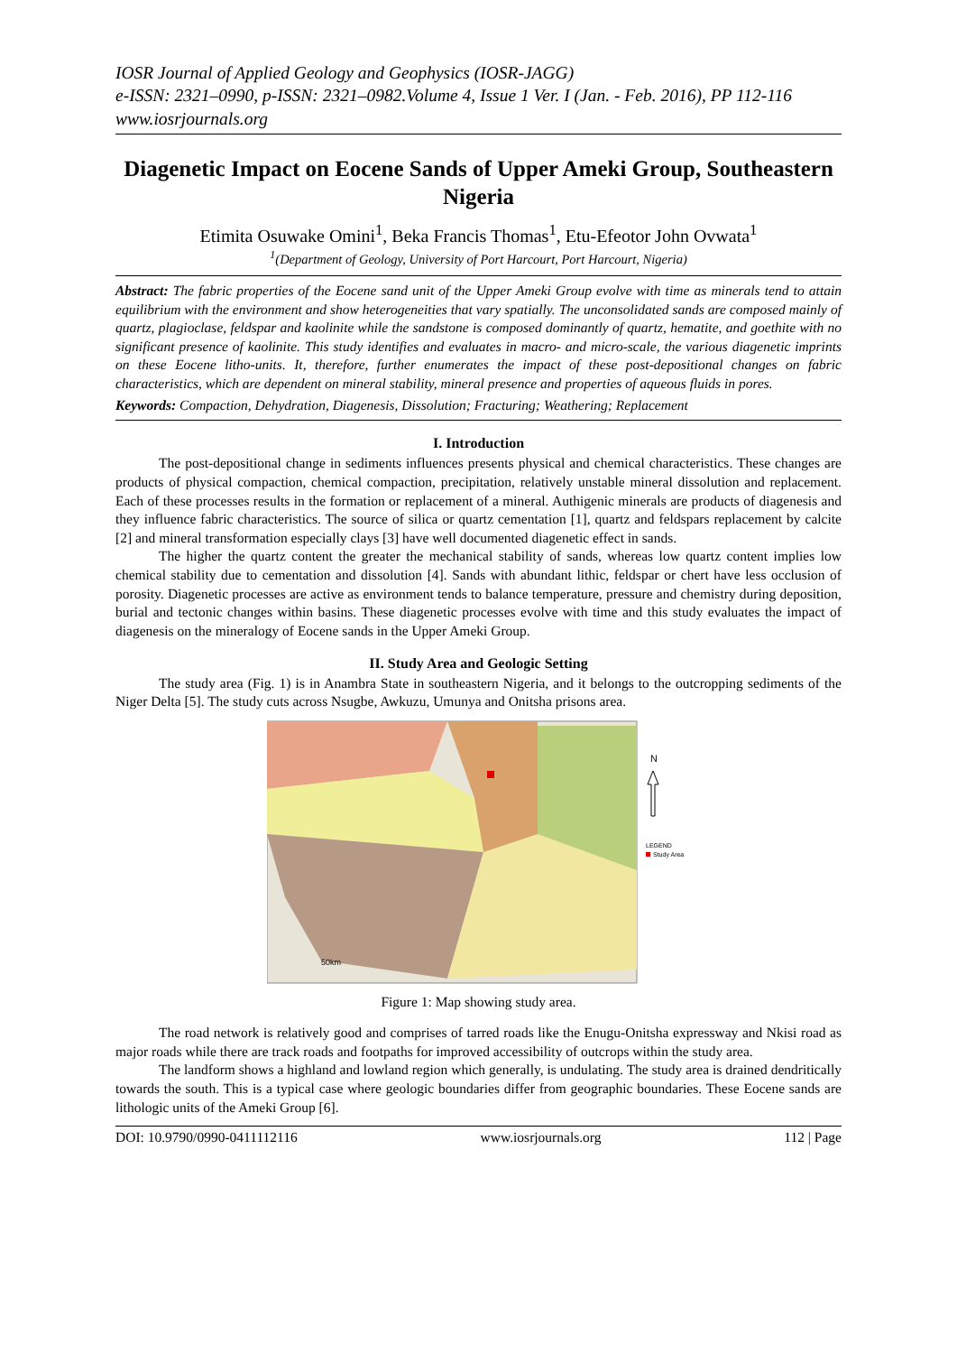IOSR Journal of Applied Geology and Geophysics (IOSR-JAGG)
e-ISSN: 2321–0990, p-ISSN: 2321–0982.Volume 4, Issue 1 Ver. I (Jan. - Feb. 2016), PP 112-116
www.iosrjournals.org
Diagenetic Impact on Eocene Sands of Upper Ameki Group, Southeastern Nigeria
Etimita Osuwake Omini<sup>1</sup>, Beka Francis Thomas<sup>1</sup>, Etu-Efeotor John Ovwata<sup>1</sup>
<sup>1</sup> (Department of Geology, University of Port Harcourt, Port Harcourt, Nigeria)
Abstract: The fabric properties of the Eocene sand unit of the Upper Ameki Group evolve with time as minerals tend to attain equilibrium with the environment and show heterogeneities that vary spatially. The unconsolidated sands are composed mainly of quartz, plagioclase, feldspar and kaolinite while the sandstone is composed dominantly of quartz, hematite, and goethite with no significant presence of kaolinite. This study identifies and evaluates in macro- and micro-scale, the various diagenetic imprints on these Eocene litho-units. It, therefore, further enumerates the impact of these post-depositional changes on fabric characteristics, which are dependent on mineral stability, mineral presence and properties of aqueous fluids in pores.
Keywords: Compaction, Dehydration, Diagenesis, Dissolution; Fracturing; Weathering; Replacement
I. Introduction
The post-depositional change in sediments influences presents physical and chemical characteristics. These changes are products of physical compaction, chemical compaction, precipitation, relatively unstable mineral dissolution and replacement. Each of these processes results in the formation or replacement of a mineral. Authigenic minerals are products of diagenesis and they influence fabric characteristics. The source of silica or quartz cementation [1], quartz and feldspars replacement by calcite [2] and mineral transformation especially clays [3] have well documented diagenetic effect in sands.
The higher the quartz content the greater the mechanical stability of sands, whereas low quartz content implies low chemical stability due to cementation and dissolution [4]. Sands with abundant lithic, feldspar or chert have less occlusion of porosity. Diagenetic processes are active as environment tends to balance temperature, pressure and chemistry during deposition, burial and tectonic changes within basins. These diagenetic processes evolve with time and this study evaluates the impact of diagenesis on the mineralogy of Eocene sands in the Upper Ameki Group.
II. Study Area and Geologic Setting
The study area (Fig. 1) is in Anambra State in southeastern Nigeria, and it belongs to the outcropping sediments of the Niger Delta [5]. The study cuts across Nsugbe, Awkuzu, Umunya and Onitsha prisons area.
50km
N
LEGEND
Study Area
Figure 1: Map showing study area.
The road network is relatively good and comprises of tarred roads like the Enugu-Onitsha expressway and Nkisi road as major roads while there are track roads and footpaths for improved accessibility of outcrops within the study area.
The landform shows a highland and lowland region which generally, is undulating. The study area is drained dendritically towards the south. This is a typical case where geologic boundaries differ from geographic boundaries. These Eocene sands are lithologic units of the Ameki Group [6].
DOI: 10.9790/0990-0411112116 www.iosrjournals.org 112 | Page